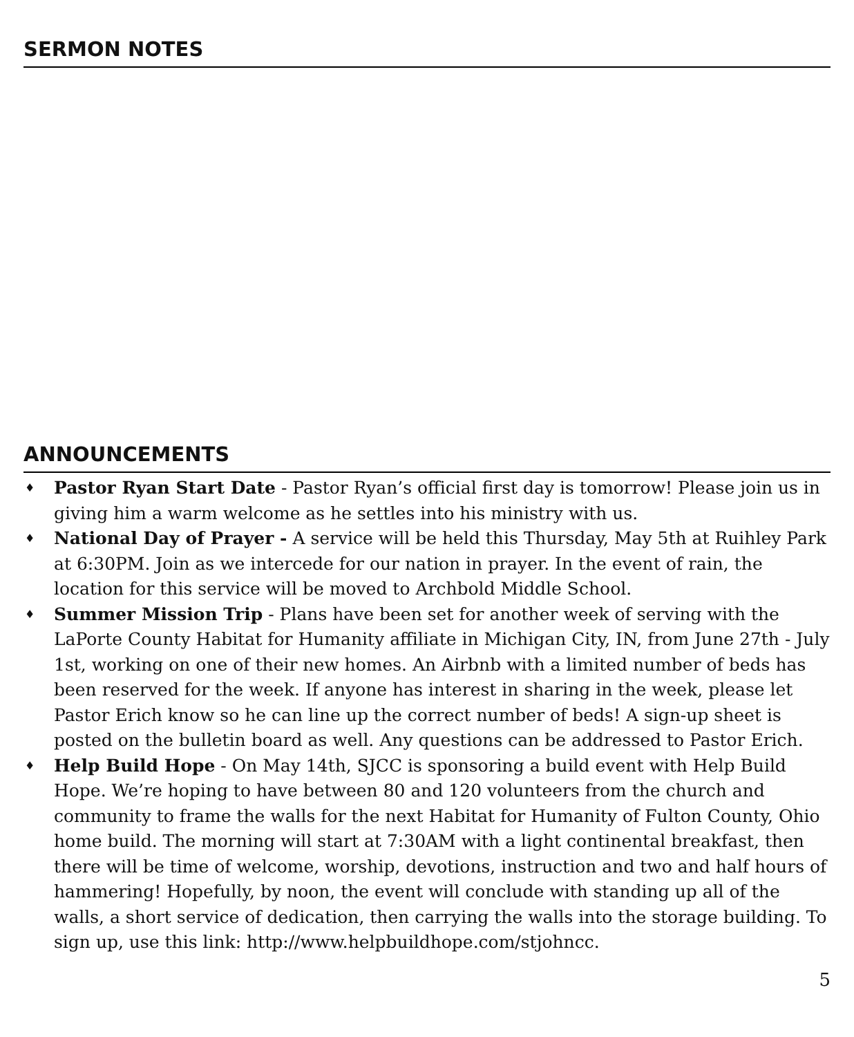SERMON NOTES
ANNOUNCEMENTS
♦ Pastor Ryan Start Date - Pastor Ryan’s official first day is tomorrow! Please join us in giving him a warm welcome as he settles into his ministry with us.
♦ National Day of Prayer - A service will be held this Thursday, May 5th at Ruihley Park at 6:30PM. Join as we intercede for our nation in prayer. In the event of rain, the location for this service will be moved to Archbold Middle School.
♦ Summer Mission Trip - Plans have been set for another week of serving with the LaPorte County Habitat for Humanity affiliate in Michigan City, IN, from June 27th - July 1st, working on one of their new homes. An Airbnb with a limited number of beds has been reserved for the week. If anyone has interest in sharing in the week, please let Pastor Erich know so he can line up the correct number of beds! A sign-up sheet is posted on the bulletin board as well. Any questions can be addressed to Pastor Erich.
♦ Help Build Hope - On May 14th, SJCC is sponsoring a build event with Help Build Hope. We’re hoping to have between 80 and 120 volunteers from the church and community to frame the walls for the next Habitat for Humanity of Fulton County, Ohio home build. The morning will start at 7:30AM with a light continental breakfast, then there will be time of welcome, worship, devotions, instruction and two and half hours of hammering! Hopefully, by noon, the event will conclude with standing up all of the walls, a short service of dedication, then carrying the walls into the storage building. To sign up, use this link: http://www.helpbuildhope.com/stjohncc.
5